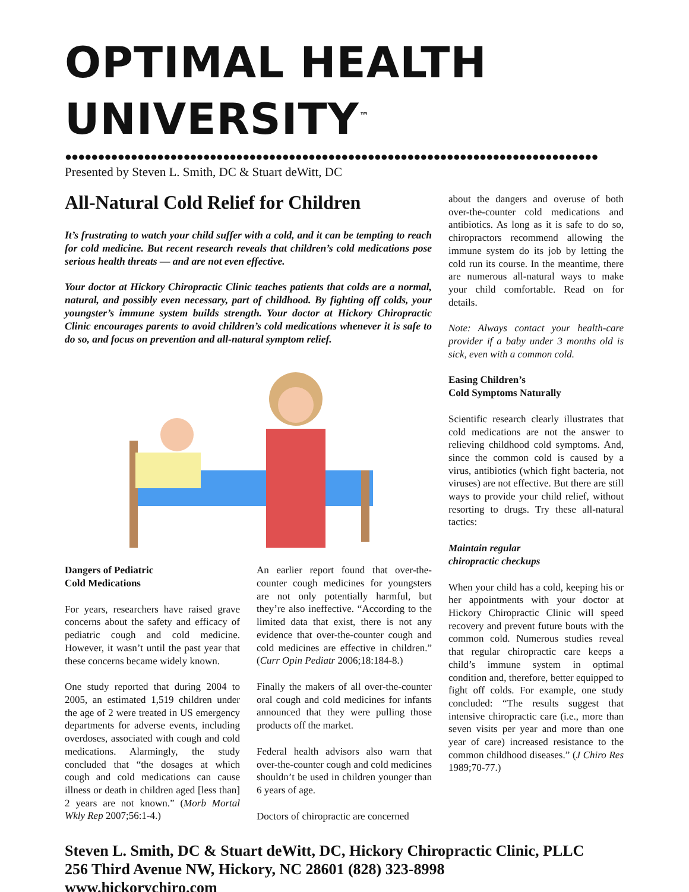OPTIMAL HEALTH UNIVERSITY<sup>™</sup>
●●●●●●●●●●●●●●●●●●●●●●●●●●●●●●●●●●●●●●●●●●●●●●●●●●●●●●●●●●●●●●●●●●●●●●●●●●●●●●●●●
Presented by Steven L. Smith, DC & Stuart deWitt, DC
All-Natural Cold Relief for Children
It’s frustrating to watch your child suffer with a cold, and it can be tempting to reach for cold medicine. But recent research reveals that children’s cold medications pose serious health threats — and are not even effective.
Your doctor at Hickory Chiropractic Clinic teaches patients that colds are a normal, natural, and possibly even necessary, part of childhood. By fighting off colds, your youngster’s immune system builds strength. Your doctor at Hickory Chiropractic Clinic encourages parents to avoid children’s cold medications whenever it is safe to do so, and focus on prevention and all-natural symptom relief.
Dangers of Pediatric
Cold Medications
For years, researchers have raised grave concerns about the safety and efficacy of pediatric cough and cold medicine. However, it wasn’t until the past year that these concerns became widely known.
One study reported that during 2004 to 2005, an estimated 1,519 children under the age of 2 were treated in US emergency departments for adverse events, including overdoses, associated with cough and cold medications. Alarmingly, the study concluded that “the dosages at which cough and cold medications can cause illness or death in children aged [less than] 2 years are not known.” (Morb Mortal Wkly Rep 2007;56:1-4.)
An earlier report found that over-the-counter cough medicines for youngsters are not only potentially harmful, but they’re also ineffective. “According to the limited data that exist, there is not any evidence that over-the-counter cough and cold medicines are effective in children.” (Curr Opin Pediatr 2006;18:184-8.)
Finally the makers of all over-the-counter oral cough and cold medicines for infants announced that they were pulling those products off the market.
Federal health advisors also warn that over-the-counter cough and cold medicines shouldn’t be used in children younger than 6 years of age.
Doctors of chiropractic are concerned
about the dangers and overuse of both over-the-counter cold medications and antibiotics. As long as it is safe to do so, chiropractors recommend allowing the immune system do its job by letting the cold run its course. In the meantime, there are numerous all-natural ways to make your child comfortable. Read on for details.
Note: Always contact your health-care provider if a baby under 3 months old is sick, even with a common cold.
Easing Children’s
Cold Symptoms Naturally
Scientific research clearly illustrates that cold medications are not the answer to relieving childhood cold symptoms. And, since the common cold is caused by a virus, antibiotics (which fight bacteria, not viruses) are not effective. But there are still ways to provide your child relief, without resorting to drugs. Try these all-natural tactics:
Maintain regular
chiropractic checkups
When your child has a cold, keeping his or her appointments with your doctor at Hickory Chiropractic Clinic will speed recovery and prevent future bouts with the common cold. Numerous studies reveal that regular chiropractic care keeps a child’s immune system in optimal condition and, therefore, better equipped to fight off colds. For example, one study concluded: “The results suggest that intensive chiropractic care (i.e., more than seven visits per year and more than one year of care) increased resistance to the common childhood diseases.” (J Chiro Res 1989;70-77.)
Steven L. Smith, DC & Stuart deWitt, DC, Hickory Chiropractic Clinic, PLLC
256 Third Avenue NW, Hickory, NC 28601 (828) 323-8998
www.hickorychiro.com